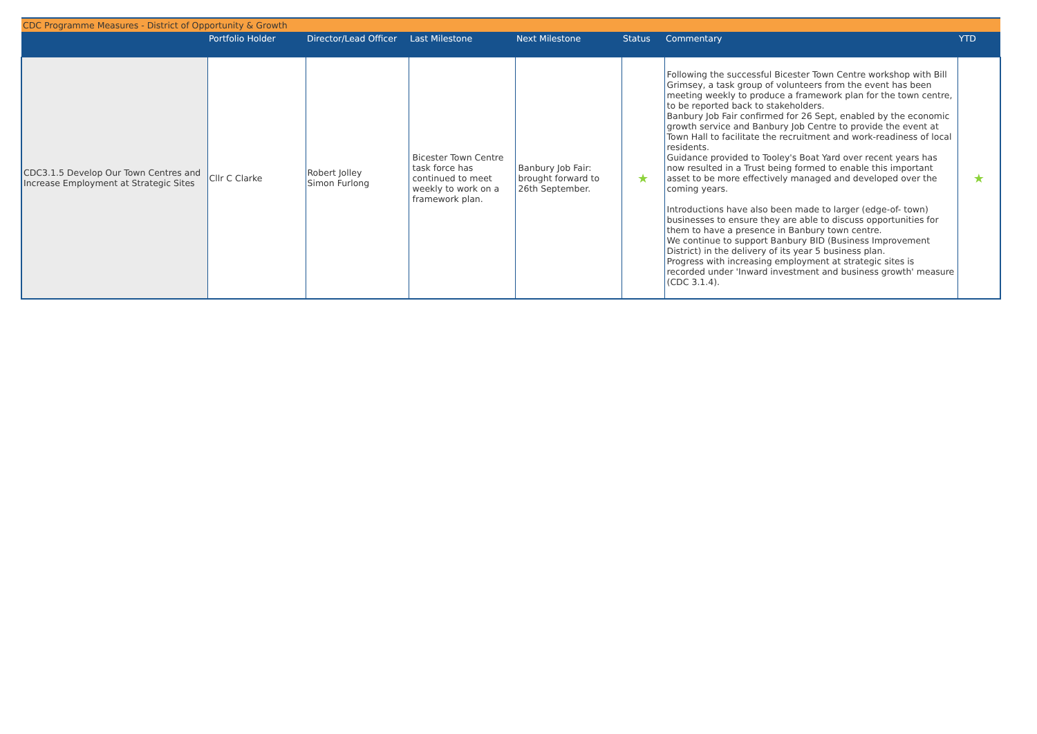| CDC Programme Measures - District of Opportunity & Growth | | | | | | | |
| | Portfolio Holder | Director/Lead Officer | Last Milestone | Next Milestone | Status | Commentary | YTD |
| CDC3.1.5 Develop Our Town Centres and Increase Employment at Strategic Sites | Cllr C Clarke | Robert Jolley Simon Furlong | Bicester Town Centre task force has continued to meet weekly to work on a framework plan. | Banbury Job Fair: brought forward to 26th September. | ★ | Following the successful Bicester Town Centre workshop with Bill Grimsey, a task group of volunteers from the event has been meeting weekly to produce a framework plan for the town centre, to be reported back to stakeholders. Banbury Job Fair confirmed for 26 Sept, enabled by the economic growth service and Banbury Job Centre to provide the event at Town Hall to facilitate the recruitment and work-readiness of local residents. Guidance provided to Tooley's Boat Yard over recent years has now resulted in a Trust being formed to enable this important asset to be more effectively managed and developed over the coming years. Introductions have also been made to larger (edge-of- town) businesses to ensure they are able to discuss opportunities for them to have a presence in Banbury town centre. We continue to support Banbury BID (Business Improvement District) in the delivery of its year 5 business plan. Progress with increasing employment at strategic sites is recorded under 'Inward investment and business growth' measure (CDC 3.1.4). | ★ |